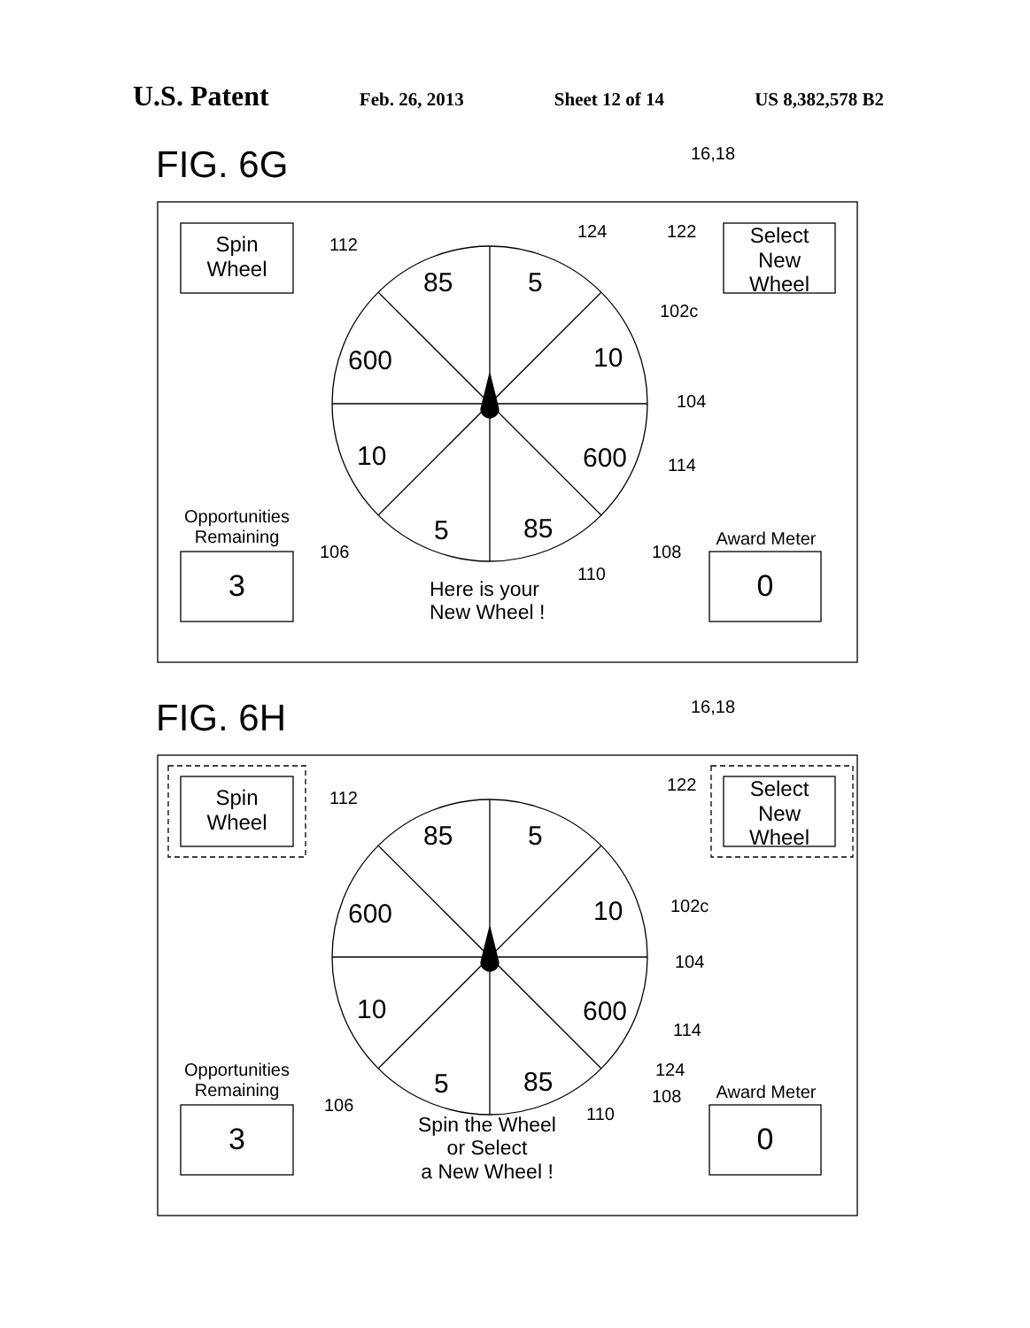U.S. Patent Feb. 26, 2013 Sheet 12 of 14 US 8,382,578 B2
FIG. 6G 16,18
Spin
Wheel
Select
New
Wheel
112
124 122
102c
104
114
85 5
600 10
10 600
5 85
Opportunities
Remaining
Award Meter
106 108
3 0
Here is your
New Wheel !
110
FIG. 6H 16,18
Spin
Wheel
Select
New
Wheel
112
122
102c
104
114
124
85 5
600 10
10 600
5 85
Opportunities
Remaining
Award Meter
106 108
3 0
Spin the Wheel
or Select
a New Wheel !
110